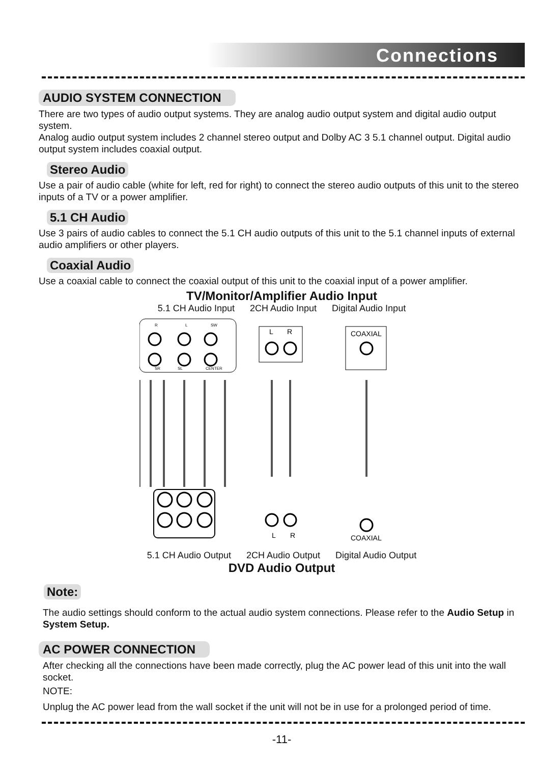Connections
AUDIO SYSTEM CONNECTION
There are two types of audio output systems. They are analog audio output system and digital audio output system.
Analog audio output system includes 2 channel stereo output and Dolby AC 3 5.1 channel output. Digital audio output system includes coaxial output.
Stereo Audio
Use a pair of audio cable (white for left, red for right) to connect the stereo audio outputs of this unit to the stereo inputs of a TV or a power amplifier.
5.1 CH Audio
Use 3 pairs of audio cables to connect the 5.1 CH audio outputs of this unit to the 5.1 channel inputs of external audio amplifiers or other players.
Coaxial Audio
Use a coaxial cable to connect the coaxial output of this unit to the coaxial input of a power amplifier.
TV/Monitor/Amplifier Audio Input
5.1 CH Audio Input 2CH Audio Input Digital Audio Input
R
L
SW
SR
SL
CENTER
L
R
COAXIAL
L
R
COAXIAL
5.1 CH Audio Output 2CH Audio Output Digital Audio Output
DVD Audio Output
Note:
The audio settings should conform to the actual audio system connections. Please refer to the Audio Setup in System Setup.
AC POWER CONNECTION
After checking all the connections have been made correctly, plug the AC power lead of this unit into the wall socket.
NOTE:
Unplug the AC power lead from the wall socket if the unit will not be in use for a prolonged period of time.
-11-